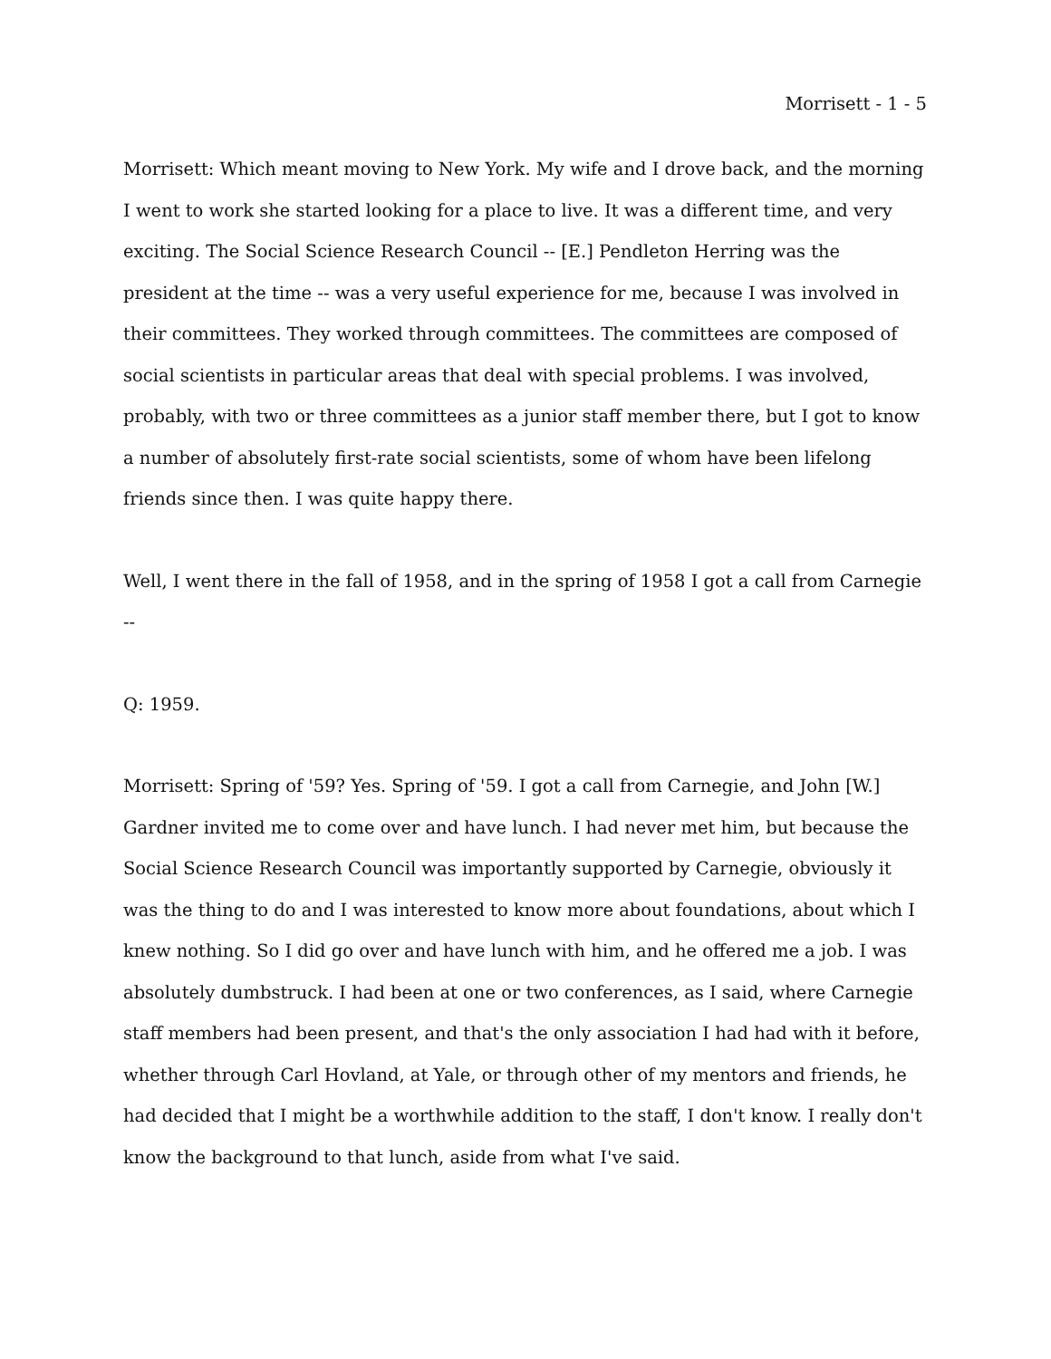Morrisett - 1 - 5
Morrisett: Which meant moving to New York. My wife and I drove back, and the morning I went to work she started looking for a place to live. It was a different time, and very exciting. The Social Science Research Council -- [E.] Pendleton Herring was the president at the time -- was a very useful experience for me, because I was involved in their committees. They worked through committees. The committees are composed of social scientists in particular areas that deal with special problems. I was involved, probably, with two or three committees as a junior staff member there, but I got to know a number of absolutely first-rate social scientists, some of whom have been lifelong friends since then. I was quite happy there.
Well, I went there in the fall of 1958, and in the spring of 1958 I got a call from Carnegie --
Q: 1959.
Morrisett: Spring of '59? Yes. Spring of '59. I got a call from Carnegie, and John [W.] Gardner invited me to come over and have lunch. I had never met him, but because the Social Science Research Council was importantly supported by Carnegie, obviously it was the thing to do and I was interested to know more about foundations, about which I knew nothing. So I did go over and have lunch with him, and he offered me a job. I was absolutely dumbstruck. I had been at one or two conferences, as I said, where Carnegie staff members had been present, and that's the only association I had had with it before, whether through Carl Hovland, at Yale, or through other of my mentors and friends, he had decided that I might be a worthwhile addition to the staff, I don't know. I really don't know the background to that lunch, aside from what I've said.